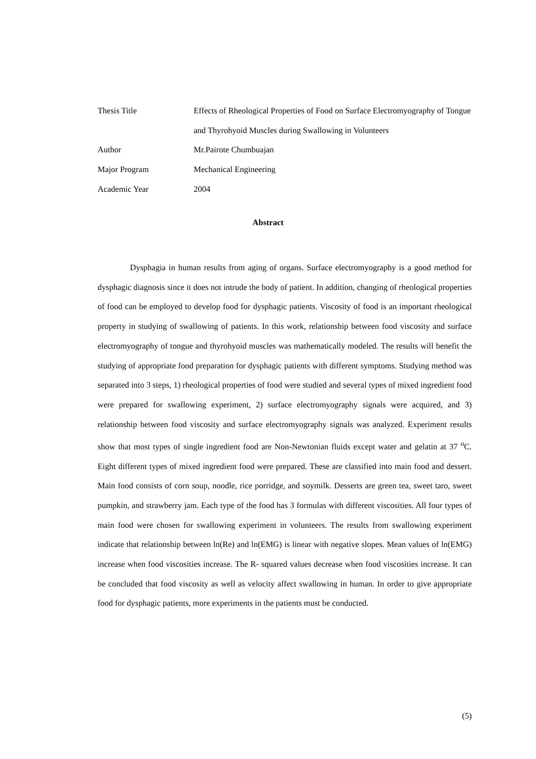Thesis Title Effects of Rheological Properties of Food on Surface Electromyography of Tongue and Thyrohyoid Muscles during Swallowing in Volunteers
Author Mr.Pairote Chumbuajan
Major Program Mechanical Engineering
Academic Year 2004
Abstract
Dysphagia in human results from aging of organs. Surface electromyography is a good method for dysphagic diagnosis since it does not intrude the body of patient. In addition, changing of rheological properties of food can be employed to develop food for dysphagic patients. Viscosity of food is an important rheological property in studying of swallowing of patients. In this work, relationship between food viscosity and surface electromyography of tongue and thyrohyoid muscles was mathematically modeled. The results will benefit the studying of appropriate food preparation for dysphagic patients with different symptoms. Studying method was separated into 3 steps, 1) rheological properties of food were studied and several types of mixed ingredient food were prepared for swallowing experiment, 2) surface electromyography signals were acquired, and 3) relationship between food viscosity and surface electromyography signals was analyzed. Experiment results show that most types of single ingredient food are Non-Newtonian fluids except water and gelatin at 37 <sup>o</sup>C. Eight different types of mixed ingredient food were prepared. These are classified into main food and dessert. Main food consists of corn soup, noodle, rice porridge, and soymilk. Desserts are green tea, sweet taro, sweet pumpkin, and strawberry jam. Each type of the food has 3 formulas with different viscosities. All four types of main food were chosen for swallowing experiment in volunteers. The results from swallowing experiment indicate that relationship between ln(Re) and ln(EMG) is linear with negative slopes. Mean values of ln(EMG) increase when food viscosities increase. The R- squared values decrease when food viscosities increase. It can be concluded that food viscosity as well as velocity affect swallowing in human. In order to give appropriate food for dysphagic patients, more experiments in the patients must be conducted.
(5)